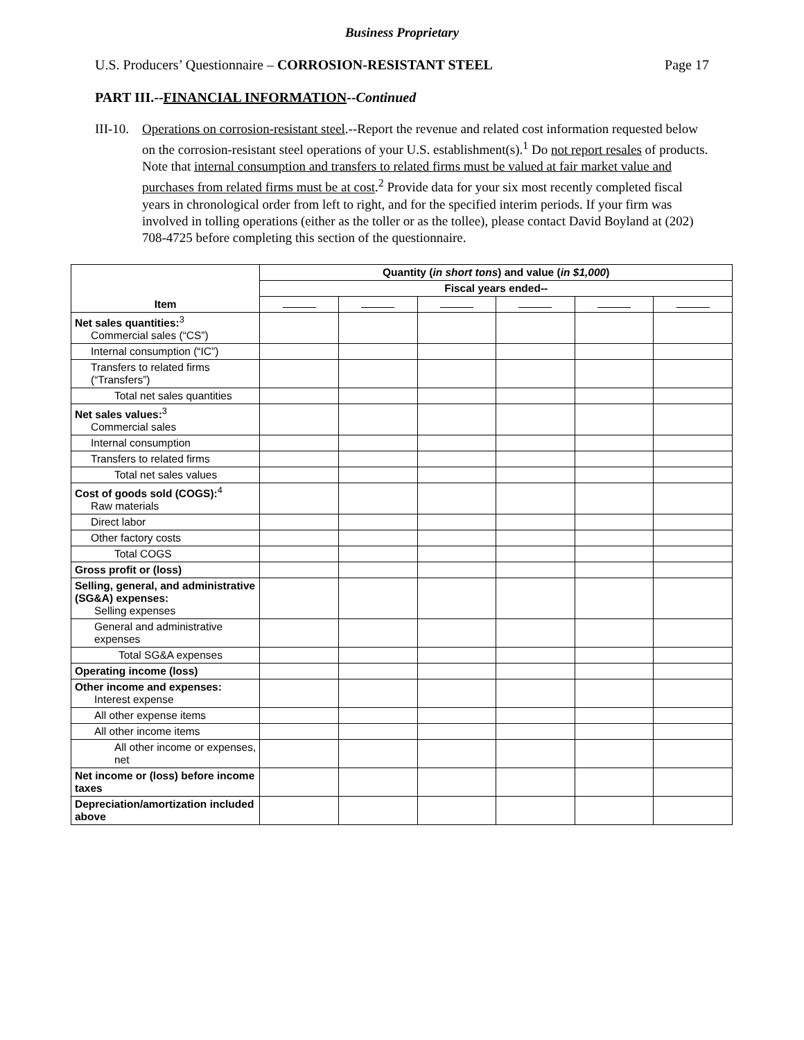Business Proprietary
U.S. Producers’ Questionnaire – CORROSION-RESISTANT STEEL Page 17
PART III.--FINANCIAL INFORMATION--Continued
III-10. Operations on corrosion-resistant steel.--Report the revenue and related cost information requested below on the corrosion-resistant steel operations of your U.S. establishment(s).<sup>1</sup> Do not report resales of products. Note that internal consumption and transfers to related firms must be valued at fair market value and purchases from related firms must be at cost.<sup>2</sup> Provide data for your six most recently completed fiscal years in chronological order from left to right, and for the specified interim periods. If your firm was involved in tolling operations (either as the toller or as the tollee), please contact David Boyland at (202) 708-4725 before completing this section of the questionnaire.
| Item | Quantity ( in short tons ) and value ( in $1,000 ) | | | | | |
| --- | --- | --- | --- | --- | --- | --- |
| | Fiscal years ended-- | | | | | |
| Net sales quantities:<sup>3</sup> Commercial sales (“CS”) | | | | | | |
| Internal consumption (“IC”) | | | | | | |
| Transfers to related firms (“Transfers”) | | | | | | |
| Total net sales quantities | | | | | | |
| Net sales values:<sup>3</sup> Commercial sales | | | | | | |
| Internal consumption | | | | | | |
| Transfers to related firms | | | | | | |
| Total net sales values | | | | | | |
| Cost of goods sold (COGS):<sup>4</sup> Raw materials | | | | | | |
| Direct labor | | | | | | |
| Other factory costs | | | | | | |
| Total COGS | | | | | | |
| Gross profit or (loss) | | | | | | |
| Selling, general, and administrative (SG&A) expenses: Selling expenses | | | | | | |
| General and administrative expenses | | | | | | |
| Total SG&A expenses | | | | | | |
| Operating income (loss) | | | | | | |
| Other income and expenses: Interest expense | | | | | | |
| All other expense items | | | | | | |
| All other income items | | | | | | |
| All other income or expenses, net | | | | | | |
| Net income or (loss) before income taxes | | | | | | |
| Depreciation/amortization included above | | | | | | |